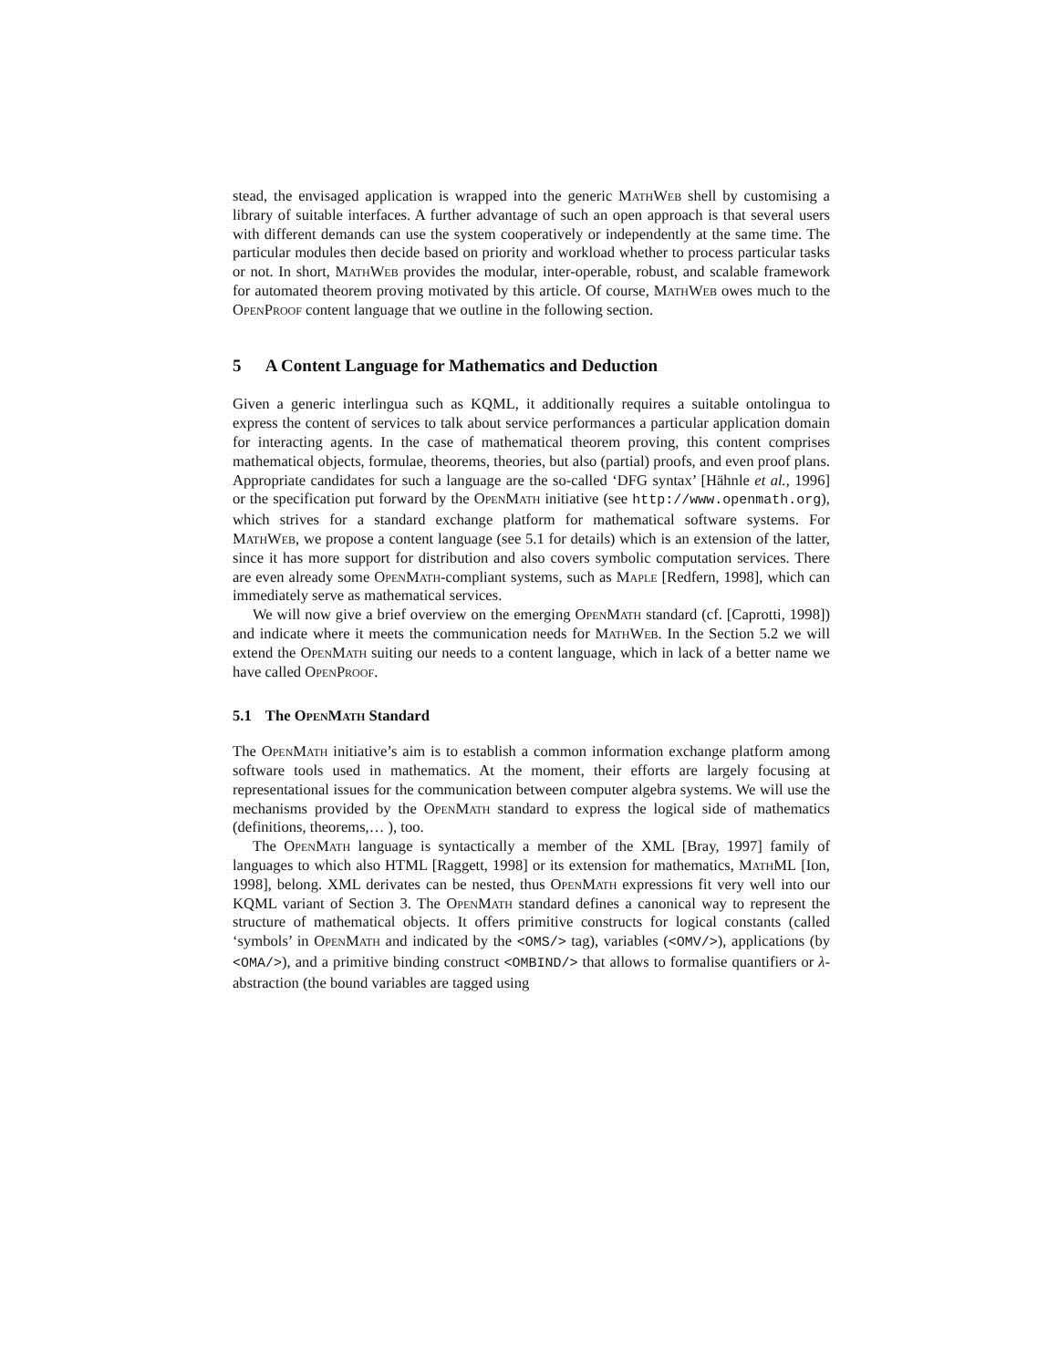stead, the envisaged application is wrapped into the generic MathWeb shell by customising a library of suitable interfaces. A further advantage of such an open approach is that several users with different demands can use the system cooperatively or independently at the same time. The particular modules then decide based on priority and workload whether to process particular tasks or not. In short, MathWeb provides the modular, inter-operable, robust, and scalable framework for automated theorem proving motivated by this article. Of course, MathWeb owes much to the OpenProof content language that we outline in the following section.
5 A Content Language for Mathematics and Deduction
Given a generic interlingua such as KQML, it additionally requires a suitable ontolingua to express the content of services to talk about service performances a particular application domain for interacting agents. In the case of mathematical theorem proving, this content comprises mathematical objects, formulae, theorems, theories, but also (partial) proofs, and even proof plans. Appropriate candidates for such a language are the so-called ‘DFG syntax’ [Hähnle et al., 1996] or the specification put forward by the OpenMath initiative (see http://www.openmath.org), which strives for a standard exchange platform for mathematical software systems. For MathWeb, we propose a content language (see 5.1 for details) which is an extension of the latter, since it has more support for distribution and also covers symbolic computation services. There are even already some OpenMath-compliant systems, such as Maple [Redfern, 1998], which can immediately serve as mathematical services.
We will now give a brief overview on the emerging OpenMath standard (cf. [Caprotti, 1998]) and indicate where it meets the communication needs for MathWeb. In the Section 5.2 we will extend the OpenMath suiting our needs to a content language, which in lack of a better name we have called OpenProof.
5.1 The OpenMath Standard
The OpenMath initiative’s aim is to establish a common information exchange platform among software tools used in mathematics. At the moment, their efforts are largely focusing at representational issues for the communication between computer algebra systems. We will use the mechanisms provided by the OpenMath standard to express the logical side of mathematics (definitions, theorems,… ), too.
The OpenMath language is syntactically a member of the XML [Bray, 1997] family of languages to which also HTML [Raggett, 1998] or its extension for mathematics, MathML [Ion, 1998], belong. XML derivates can be nested, thus OpenMath expressions fit very well into our KQML variant of Section 3. The OpenMath standard defines a canonical way to represent the structure of mathematical objects. It offers primitive constructs for logical constants (called ‘symbols’ in OpenMath and indicated by the <OMS/> tag), variables (<OMV/>), applications (by <OMA/>), and a primitive binding construct <OMBIND/> that allows to formalise quantifiers or λ-abstraction (the bound variables are tagged using